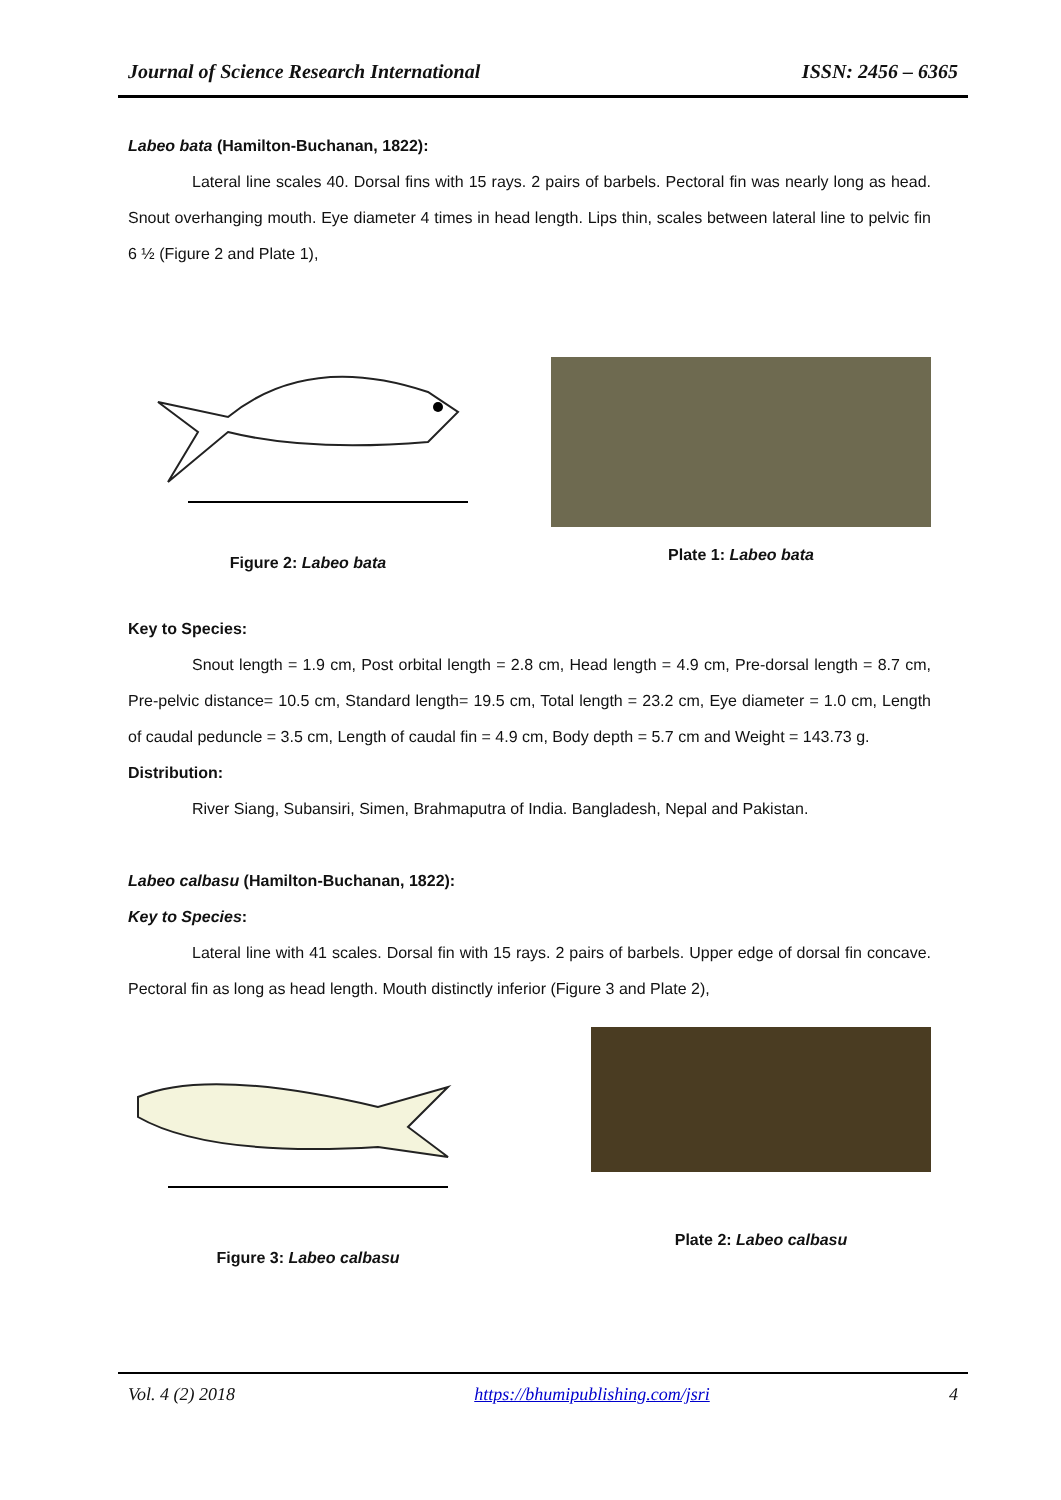Journal of Science Research International ISSN: 2456 – 6365
Labeo bata (Hamilton-Buchanan, 1822):
Lateral line scales 40. Dorsal fins with 15 rays. 2 pairs of barbels. Pectoral fin was nearly long as head. Snout overhanging mouth. Eye diameter 4 times in head length. Lips thin, scales between lateral line to pelvic fin 6 ½ (Figure 2 and Plate 1),
Figure 2: Labeo bata Plate 1: Labeo bata
Key to Species:
Snout length = 1.9 cm, Post orbital length = 2.8 cm, Head length = 4.9 cm, Pre-dorsal length = 8.7 cm, Pre-pelvic distance= 10.5 cm, Standard length= 19.5 cm, Total length = 23.2 cm, Eye diameter = 1.0 cm, Length of caudal peduncle = 3.5 cm, Length of caudal fin = 4.9 cm, Body depth = 5.7 cm and Weight = 143.73 g.
Distribution:
River Siang, Subansiri, Simen, Brahmaputra of India. Bangladesh, Nepal and Pakistan.
Labeo calbasu (Hamilton-Buchanan, 1822):
Key to Species:
Lateral line with 41 scales. Dorsal fin with 15 rays. 2 pairs of barbels. Upper edge of dorsal fin concave. Pectoral fin as long as head length. Mouth distinctly inferior (Figure 3 and Plate 2),
Figure 3: Labeo calbasu
Plate 2: Labeo calbasu
Vol. 4 (2) 2018 https://bhumipublishing.com/jsri 4